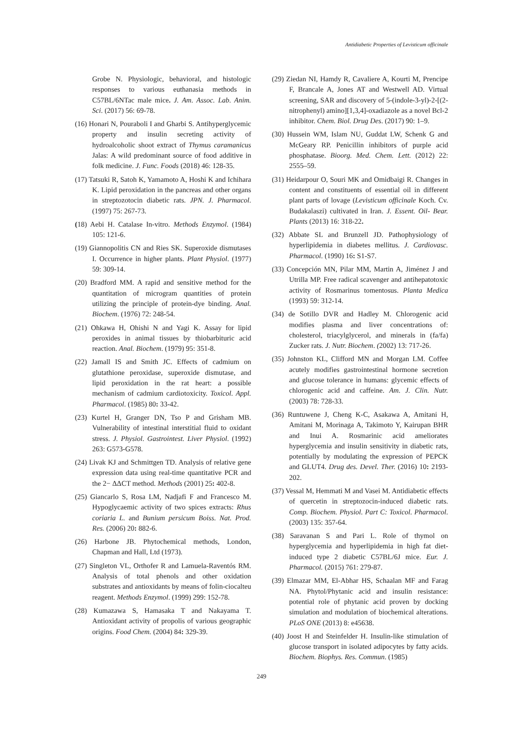Antidiabetic Properties of Levisticum officinale
Grobe N. Physiologic, behavioral, and histologic responses to various euthanasia methods in C57BL/6NTac male mice. J. Am. Assoc. Lab. Anim. Sci. (2017) 56: 69-78.
(16) Honari N, Pouraboli I and Gharbi S. Antihyperglycemic property and insulin secreting activity of hydroalcoholic shoot extract of Thymus caramanicus Jalas: A wild predominant source of food additive in folk medicine. J. Func. Foods (2018) 46: 128-35.
(17) Tatsuki R, Satoh K, Yamamoto A, Hoshi K and Ichihara K. Lipid peroxidation in the pancreas and other organs in streptozotocin diabetic rats. JPN. J. Pharmacol. (1997) 75: 267-73.
(18) Aebi H. Catalase In-vitro. Methods Enzymol. (1984) 105: 121-6.
(19) Giannopolitis CN and Ries SK. Superoxide dismutases I. Occurrence in higher plants. Plant Physiol. (1977) 59: 309-14.
(20) Bradford MM. A rapid and sensitive method for the quantitation of microgram quantities of protein utilizing the principle of protein-dye binding. Anal. Biochem. (1976) 72: 248-54.
(21) Ohkawa H, Ohishi N and Yagi K. Assay for lipid peroxides in animal tissues by thiobarbituric acid reaction. Anal. Biochem. (1979) 95: 351-8.
(22) Jamall IS and Smith JC. Effects of cadmium on glutathione peroxidase, superoxide dismutase, and lipid peroxidation in the rat heart: a possible mechanism of cadmium cardiotoxicity. Toxicol. Appl. Pharmacol. (1985) 80: 33-42.
(23) Kurtel H, Granger DN, Tso P and Grisham MB. Vulnerability of intestinal interstitial fluid to oxidant stress. J. Physiol. Gastrointest. Liver Physiol. (1992) 263: G573-G578.
(24) Livak KJ and Schmittgen TD. Analysis of relative gene expression data using real-time quantitative PCR and the 2− ΔΔCT method. Methods (2001) 25: 402-8.
(25) Giancarlo S, Rosa LM, Nadjafi F and Francesco M. Hypoglycaemic activity of two spices extracts: Rhus coriaria L. and Bunium persicum Boiss. Nat. Prod. Res. (2006) 20: 882-6.
(26) Harbone JB. Phytochemical methods, London, Chapman and Hall, Ltd (1973).
(27) Singleton VL, Orthofer R and Lamuela-Raventós RM. Analysis of total phenols and other oxidation substrates and antioxidants by means of folin-ciocalteu reagent. Methods Enzymol. (1999) 299: 152-78.
(28) Kumazawa S, Hamasaka T and Nakayama T. Antioxidant activity of propolis of various geographic origins. Food Chem. (2004) 84: 329-39.
(29) Ziedan NI, Hamdy R, Cavaliere A, Kourti M, Prencipe F, Brancale A, Jones AT and Westwell AD. Virtual screening, SAR and discovery of 5-(indole-3-yl)-2-[(2-nitrophenyl) amino][1,3,4]-oxadiazole as a novel Bcl-2 inhibitor. Chem. Biol. Drug Des. (2017) 90: 1–9.
(30) Hussein WM, Islam NU, Guddat LW, Schenk G and McGeary RP. Penicillin inhibitors of purple acid phosphatase. Bioorg. Med. Chem. Lett. (2012) 22: 2555–59.
(31) Heidarpour O, Souri MK and Omidbaigi R. Changes in content and constituents of essential oil in different plant parts of lovage (Levisticum officinale Koch. Cv. Budakalaszi) cultivated in Iran. J. Essent. Oil- Bear. Plants (2013) 16: 318-22.
(32) Abbate SL and Brunzell JD. Pathophysiology of hyperlipidemia in diabetes mellitus. J. Cardiovasc. Pharmacol. (1990) 16: S1-S7.
(33) Concepción MN, Pilar MM, Martin A, Jiménez J and Utrilla MP. Free radical scavenger and antihepatotoxic activity of Rosmarinus tomentosus. Planta Medica (1993) 59: 312-14.
(34) de Sotillo DVR and Hadley M. Chlorogenic acid modifies plasma and liver concentrations of: cholesterol, triacylglycerol, and minerals in (fa/fa) Zucker rats. J. Nutr. Biochem. (2002) 13: 717-26.
(35) Johnston KL, Clifford MN and Morgan LM. Coffee acutely modifies gastrointestinal hormone secretion and glucose tolerance in humans: glycemic effects of chlorogenic acid and caffeine. Am. J. Clin. Nutr. (2003) 78: 728-33.
(36) Runtuwene J, Cheng K-C, Asakawa A, Amitani H, Amitani M, Morinaga A, Takimoto Y, Kairupan BHR and Inui A. Rosmarinic acid ameliorates hyperglycemia and insulin sensitivity in diabetic rats, potentially by modulating the expression of PEPCK and GLUT4. Drug des. Devel. Ther. (2016) 10: 2193-202.
(37) Vessal M, Hemmati M and Vasei M. Antidiabetic effects of quercetin in streptozocin-induced diabetic rats. Comp. Biochem. Physiol. Part C: Toxicol. Pharmacol. (2003) 135: 357-64.
(38) Saravanan S and Pari L. Role of thymol on hyperglycemia and hyperlipidemia in high fat diet-induced type 2 diabetic C57BL/6J mice. Eur. J. Pharmacol. (2015) 761: 279-87.
(39) Elmazar MM, El-Abhar HS, Schaalan MF and Farag NA. Phytol/Phytanic acid and insulin resistance: potential role of phytanic acid proven by docking simulation and modulation of biochemical alterations. PLoS ONE (2013) 8: e45638.
(40) Joost H and Steinfelder H. Insulin-like stimulation of glucose transport in isolated adipocytes by fatty acids. Biochem. Biophys. Res. Commun. (1985)
249